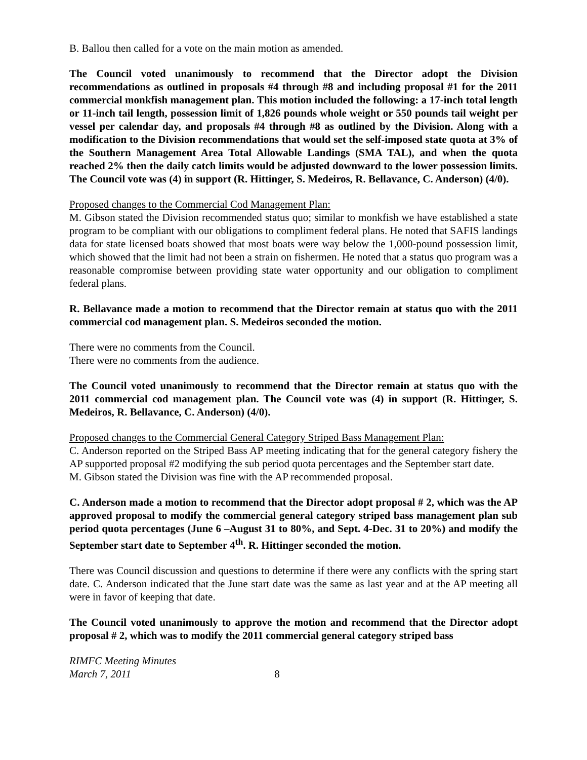B. Ballou then called for a vote on the main motion as amended.
The Council voted unanimously to recommend that the Director adopt the Division recommendations as outlined in proposals #4 through #8 and including proposal #1 for the 2011 commercial monkfish management plan. This motion included the following: a 17-inch total length or 11-inch tail length, possession limit of 1,826 pounds whole weight or 550 pounds tail weight per vessel per calendar day, and proposals #4 through #8 as outlined by the Division. Along with a modification to the Division recommendations that would set the self-imposed state quota at 3% of the Southern Management Area Total Allowable Landings (SMA TAL), and when the quota reached 2% then the daily catch limits would be adjusted downward to the lower possession limits. The Council vote was (4) in support (R. Hittinger, S. Medeiros, R. Bellavance, C. Anderson) (4/0).
Proposed changes to the Commercial Cod Management Plan:
M. Gibson stated the Division recommended status quo; similar to monkfish we have established a state program to be compliant with our obligations to compliment federal plans. He noted that SAFIS landings data for state licensed boats showed that most boats were way below the 1,000-pound possession limit, which showed that the limit had not been a strain on fishermen. He noted that a status quo program was a reasonable compromise between providing state water opportunity and our obligation to compliment federal plans.
R. Bellavance made a motion to recommend that the Director remain at status quo with the 2011 commercial cod management plan. S. Medeiros seconded the motion.
There were no comments from the Council.
There were no comments from the audience.
The Council voted unanimously to recommend that the Director remain at status quo with the 2011 commercial cod management plan. The Council vote was (4) in support (R. Hittinger, S. Medeiros, R. Bellavance, C. Anderson) (4/0).
Proposed changes to the Commercial General Category Striped Bass Management Plan:
C. Anderson reported on the Striped Bass AP meeting indicating that for the general category fishery the AP supported proposal #2 modifying the sub period quota percentages and the September start date.
M. Gibson stated the Division was fine with the AP recommended proposal.
C. Anderson made a motion to recommend that the Director adopt proposal # 2, which was the AP approved proposal to modify the commercial general category striped bass management plan sub period quota percentages (June 6 –August 31 to 80%, and Sept. 4-Dec. 31 to 20%) and modify the September start date to September 4<sup>th</sup>. R. Hittinger seconded the motion.
There was Council discussion and questions to determine if there were any conflicts with the spring start date. C. Anderson indicated that the June start date was the same as last year and at the AP meeting all were in favor of keeping that date.
The Council voted unanimously to approve the motion and recommend that the Director adopt proposal # 2, which was to modify the 2011 commercial general category striped bass
RIMFC Meeting Minutes
March 7, 2011 8